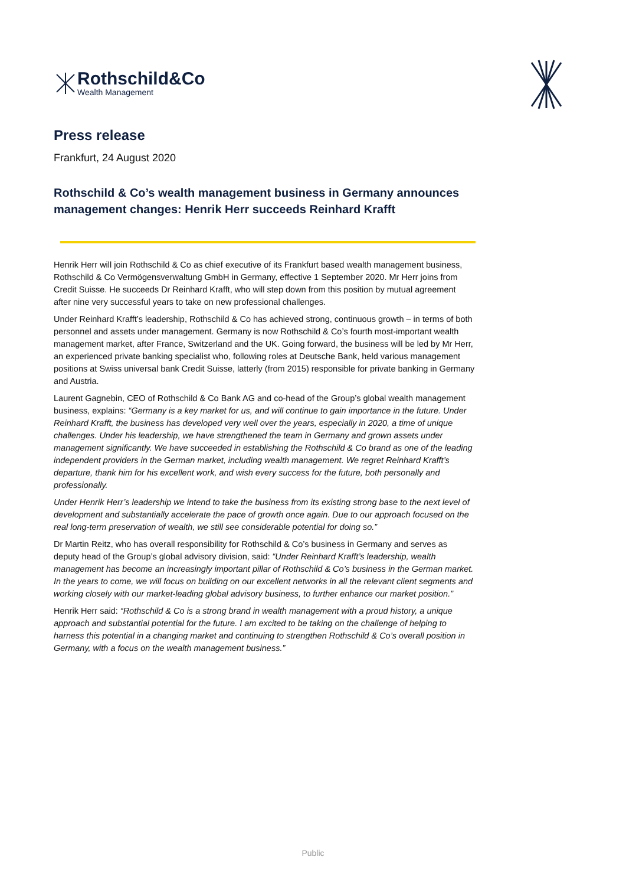Rothschild&Co
Wealth Management
Press release
Frankfurt, 24 August 2020
Rothschild & Co’s wealth management business in Germany announces management changes: Henrik Herr succeeds Reinhard Krafft
Henrik Herr will join Rothschild & Co as chief executive of its Frankfurt based wealth management business, Rothschild & Co Vermögensverwaltung GmbH in Germany, effective 1 September 2020. Mr Herr joins from Credit Suisse. He succeeds Dr Reinhard Krafft, who will step down from this position by mutual agreement after nine very successful years to take on new professional challenges.
Under Reinhard Krafft’s leadership, Rothschild & Co has achieved strong, continuous growth – in terms of both personnel and assets under management. Germany is now Rothschild & Co’s fourth most-important wealth management market, after France, Switzerland and the UK. Going forward, the business will be led by Mr Herr, an experienced private banking specialist who, following roles at Deutsche Bank, held various management positions at Swiss universal bank Credit Suisse, latterly (from 2015) responsible for private banking in Germany and Austria.
Laurent Gagnebin, CEO of Rothschild & Co Bank AG and co-head of the Group’s global wealth management business, explains: “Germany is a key market for us, and will continue to gain importance in the future. Under Reinhard Krafft, the business has developed very well over the years, especially in 2020, a time of unique challenges. Under his leadership, we have strengthened the team in Germany and grown assets under management significantly. We have succeeded in establishing the Rothschild & Co brand as one of the leading independent providers in the German market, including wealth management. We regret Reinhard Krafft’s departure, thank him for his excellent work, and wish every success for the future, both personally and professionally.
Under Henrik Herr’s leadership we intend to take the business from its existing strong base to the next level of development and substantially accelerate the pace of growth once again. Due to our approach focused on the real long-term preservation of wealth, we still see considerable potential for doing so.”
Dr Martin Reitz, who has overall responsibility for Rothschild & Co’s business in Germany and serves as deputy head of the Group’s global advisory division, said: “Under Reinhard Krafft’s leadership, wealth management has become an increasingly important pillar of Rothschild & Co’s business in the German market. In the years to come, we will focus on building on our excellent networks in all the relevant client segments and working closely with our market-leading global advisory business, to further enhance our market position.”
Henrik Herr said: “Rothschild & Co is a strong brand in wealth management with a proud history, a unique approach and substantial potential for the future. I am excited to be taking on the challenge of helping to harness this potential in a changing market and continuing to strengthen Rothschild & Co’s overall position in Germany, with a focus on the wealth management business.”
Public